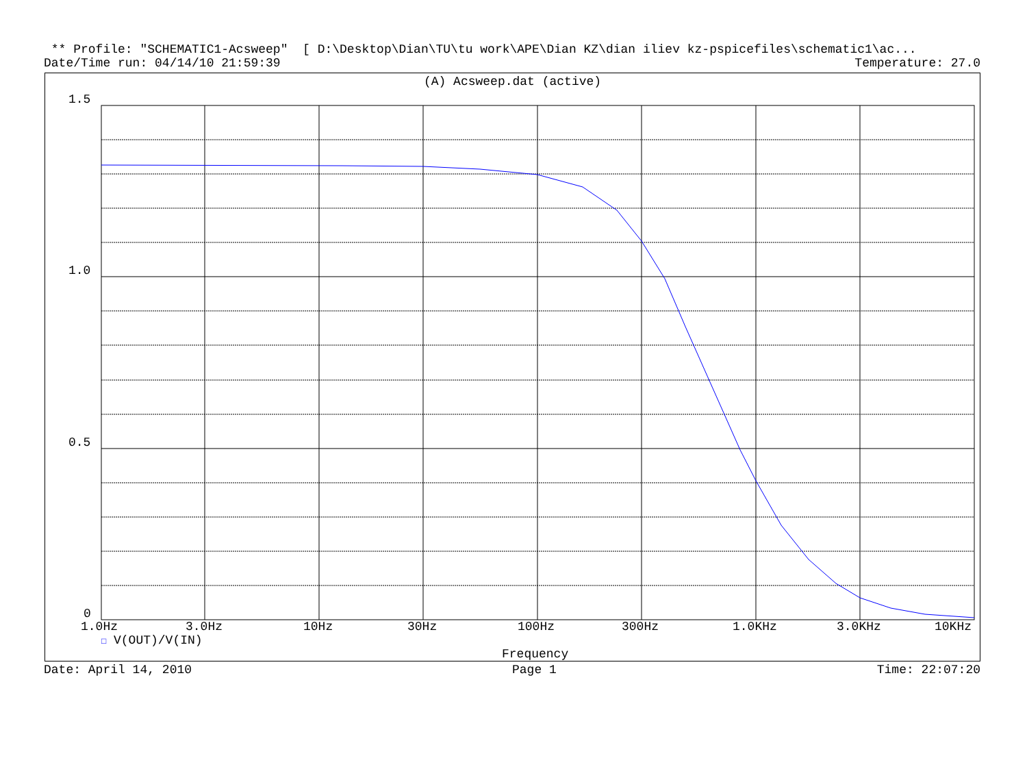** Profile: "SCHEMATIC1-Acsweep" [ D:\Desktop\Dian\TU\tu work\APE\Dian KZ\dian iliev kz-pspicefiles\schematic1\ac...
Date/Time run: 04/14/10 21:59:39 Temperature: 27.0
(A) Acsweep.dat (active)
1.5
1.0
0.5
0
1.0Hz 3.0Hz 10Hz 30Hz 100Hz 300Hz 1.0KHz 3.0KHz 10KHz
□ V(OUT)/V(IN)
Frequency
Date: April 14, 2010 Page 1 Time: 22:07:20